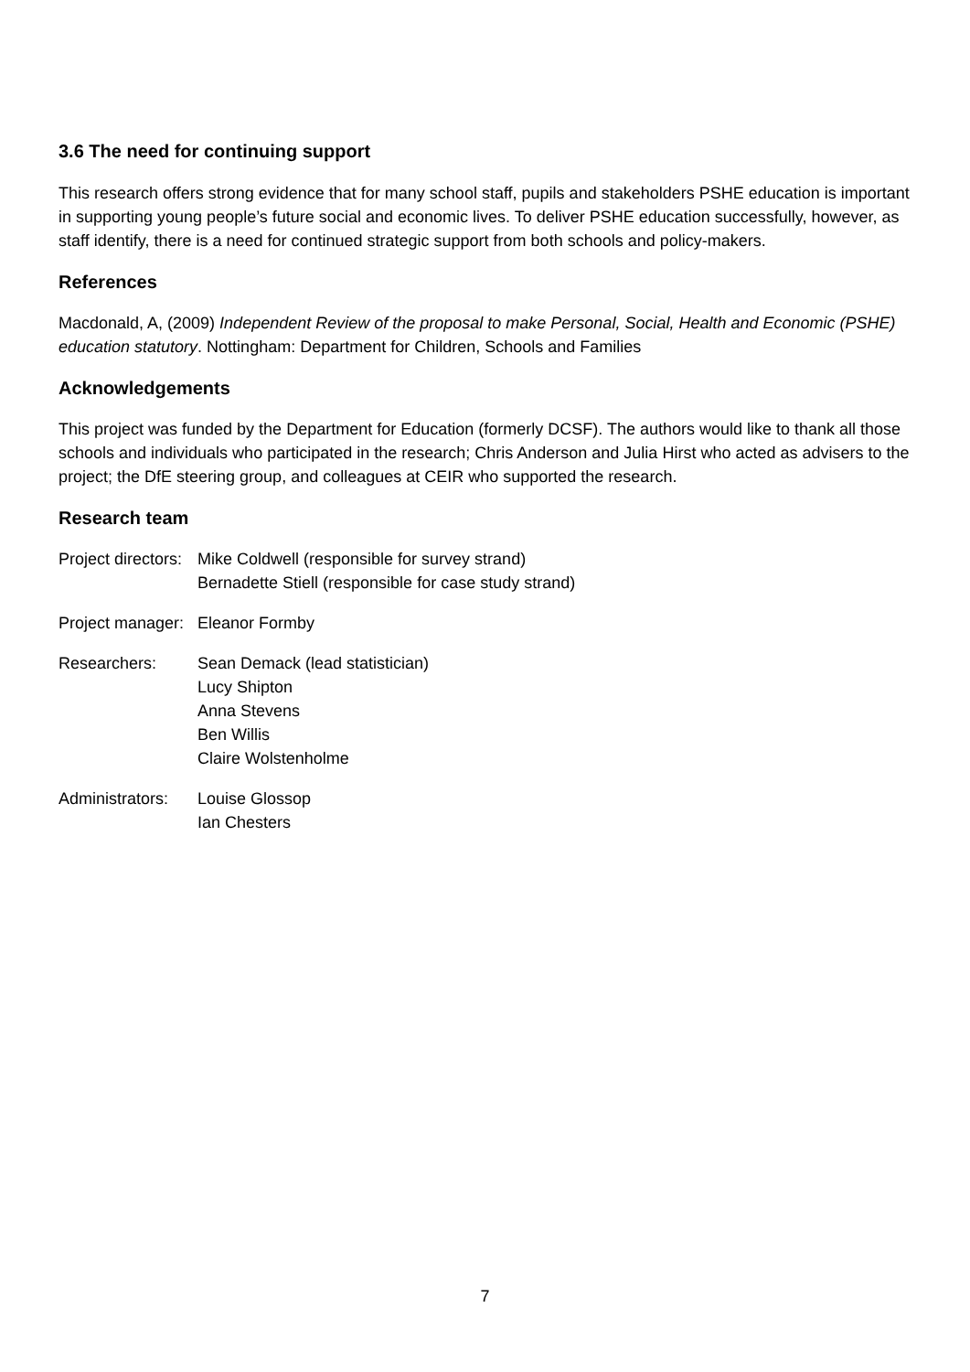3.6 The need for continuing support
This research offers strong evidence that for many school staff, pupils and stakeholders PSHE education is important in supporting young people’s future social and economic lives. To deliver PSHE education successfully, however, as staff identify, there is a need for continued strategic support from both schools and policy-makers.
References
Macdonald, A, (2009) Independent Review of the proposal to make Personal, Social, Health and Economic (PSHE) education statutory. Nottingham: Department for Children, Schools and Families
Acknowledgements
This project was funded by the Department for Education (formerly DCSF). The authors would like to thank all those schools and individuals who participated in the research; Chris Anderson and Julia Hirst who acted as advisers to the project; the DfE steering group, and colleagues at CEIR who supported the research.
Research team
Project directors:
Mike Coldwell (responsible for survey strand)
Bernadette Stiell (responsible for case study strand)
Project manager:
Eleanor Formby
Researchers: Sean Demack (lead statistician)
Lucy Shipton
Anna Stevens
Ben Willis
Claire Wolstenholme
Administrators:
Louise Glossop
Ian Chesters
7